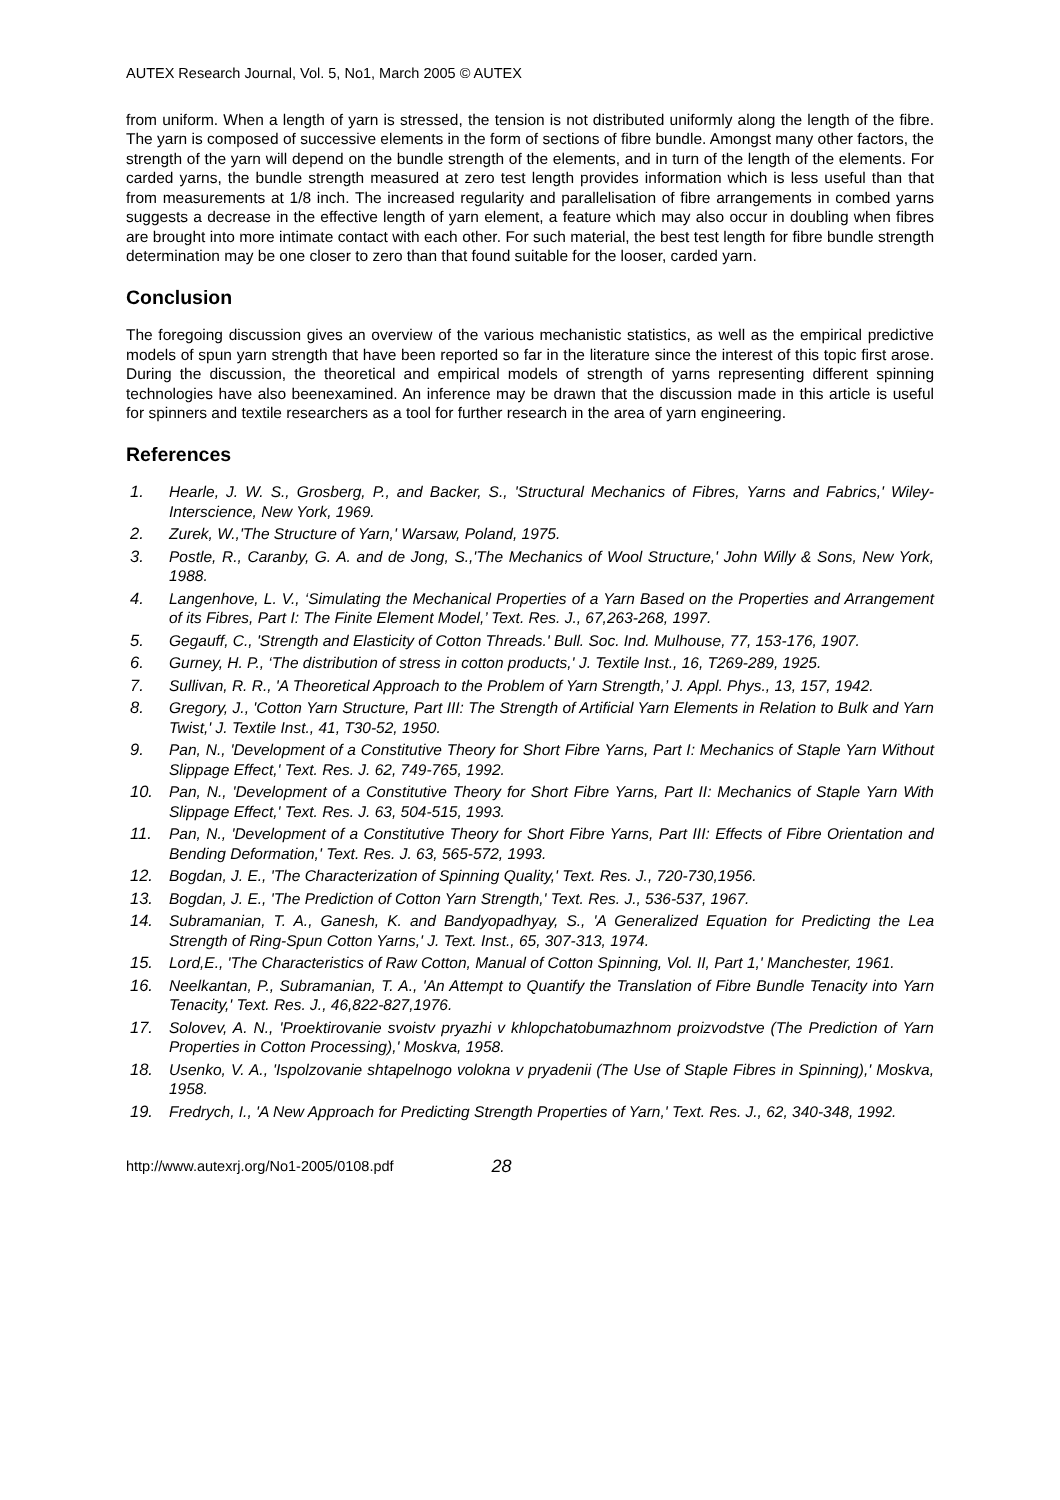AUTEX Research Journal, Vol. 5, No1, March 2005 © AUTEX
from uniform. When a length of yarn is stressed, the tension is not distributed uniformly along the length of the fibre. The yarn is composed of successive elements in the form of sections of fibre bundle. Amongst many other factors, the strength of the yarn will depend on the bundle strength of the elements, and in turn of the length of the elements. For carded yarns, the bundle strength measured at zero test length provides information which is less useful than that from measurements at 1/8 inch. The increased regularity and parallelisation of fibre arrangements in combed yarns suggests a decrease in the effective length of yarn element, a feature which may also occur in doubling when fibres are brought into more intimate contact with each other. For such material, the best test length for fibre bundle strength determination may be one closer to zero than that found suitable for the looser, carded yarn.
Conclusion
The foregoing discussion gives an overview of the various mechanistic statistics, as well as the empirical predictive models of spun yarn strength that have been reported so far in the literature since the interest of this topic first arose. During the discussion, the theoretical and empirical models of strength of yarns representing different spinning technologies have also beenexamined. An inference may be drawn that the discussion made in this article is useful for spinners and textile researchers as a tool for further research in the area of yarn engineering.
References
1. Hearle, J. W. S., Grosberg, P., and Backer, S., 'Structural Mechanics of Fibres, Yarns and Fabrics,' Wiley-Interscience, New York, 1969.
2. Zurek, W.,'The Structure of Yarn,' Warsaw, Poland, 1975.
3. Postle, R., Caranby, G. A. and de Jong, S.,'The Mechanics of Wool Structure,' John Willy & Sons, New York, 1988.
4. Langenhove, L. V., ‘Simulating the Mechanical Properties of a Yarn Based on the Properties and Arrangement of its Fibres, Part I: The Finite Element Model,’ Text. Res. J., 67,263-268, 1997.
5. Gegauff, C., 'Strength and Elasticity of Cotton Threads.' Bull. Soc. Ind. Mulhouse, 77, 153-176, 1907.
6. Gurney, H. P., ‘The distribution of stress in cotton products,' J. Textile Inst., 16, T269-289, 1925.
7. Sullivan, R. R., 'A Theoretical Approach to the Problem of Yarn Strength,’ J. Appl. Phys., 13, 157, 1942.
8. Gregory, J., 'Cotton Yarn Structure, Part III: The Strength of Artificial Yarn Elements in Relation to Bulk and Yarn Twist,' J. Textile Inst., 41, T30-52, 1950.
9. Pan, N., 'Development of a Constitutive Theory for Short Fibre Yarns, Part I: Mechanics of Staple Yarn Without Slippage Effect,' Text. Res. J. 62, 749-765, 1992.
10. Pan, N., 'Development of a Constitutive Theory for Short Fibre Yarns, Part II: Mechanics of Staple Yarn With Slippage Effect,' Text. Res. J. 63, 504-515, 1993.
11. Pan, N., 'Development of a Constitutive Theory for Short Fibre Yarns, Part III: Effects of Fibre Orientation and Bending Deformation,' Text. Res. J. 63, 565-572, 1993.
12. Bogdan, J. E., 'The Characterization of Spinning Quality,' Text. Res. J., 720-730,1956.
13. Bogdan, J. E., 'The Prediction of Cotton Yarn Strength,' Text. Res. J., 536-537, 1967.
14. Subramanian, T. A., Ganesh, K. and Bandyopadhyay, S., 'A Generalized Equation for Predicting the Lea Strength of Ring-Spun Cotton Yarns,' J. Text. Inst., 65, 307-313, 1974.
15. Lord,E., 'The Characteristics of Raw Cotton, Manual of Cotton Spinning, Vol. II, Part 1,' Manchester, 1961.
16. Neelkantan, P., Subramanian, T. A., 'An Attempt to Quantify the Translation of Fibre Bundle Tenacity into Yarn Tenacity,' Text. Res. J., 46,822-827,1976.
17. Solovev, A. N., 'Proektirovanie svoistv pryazhi v khlopchatobumazhnom proizvodstve (The Prediction of Yarn Properties in Cotton Processing),' Moskva, 1958.
18. Usenko, V. A., 'Ispolzovanie shtapelnogo volokna v pryadenii (The Use of Staple Fibres in Spinning),' Moskva, 1958.
19. Fredrych, I., 'A New Approach for Predicting Strength Properties of Yarn,' Text. Res. J., 62, 340-348, 1992.
http://www.autexrj.org/No1-2005/0108.pdf 28